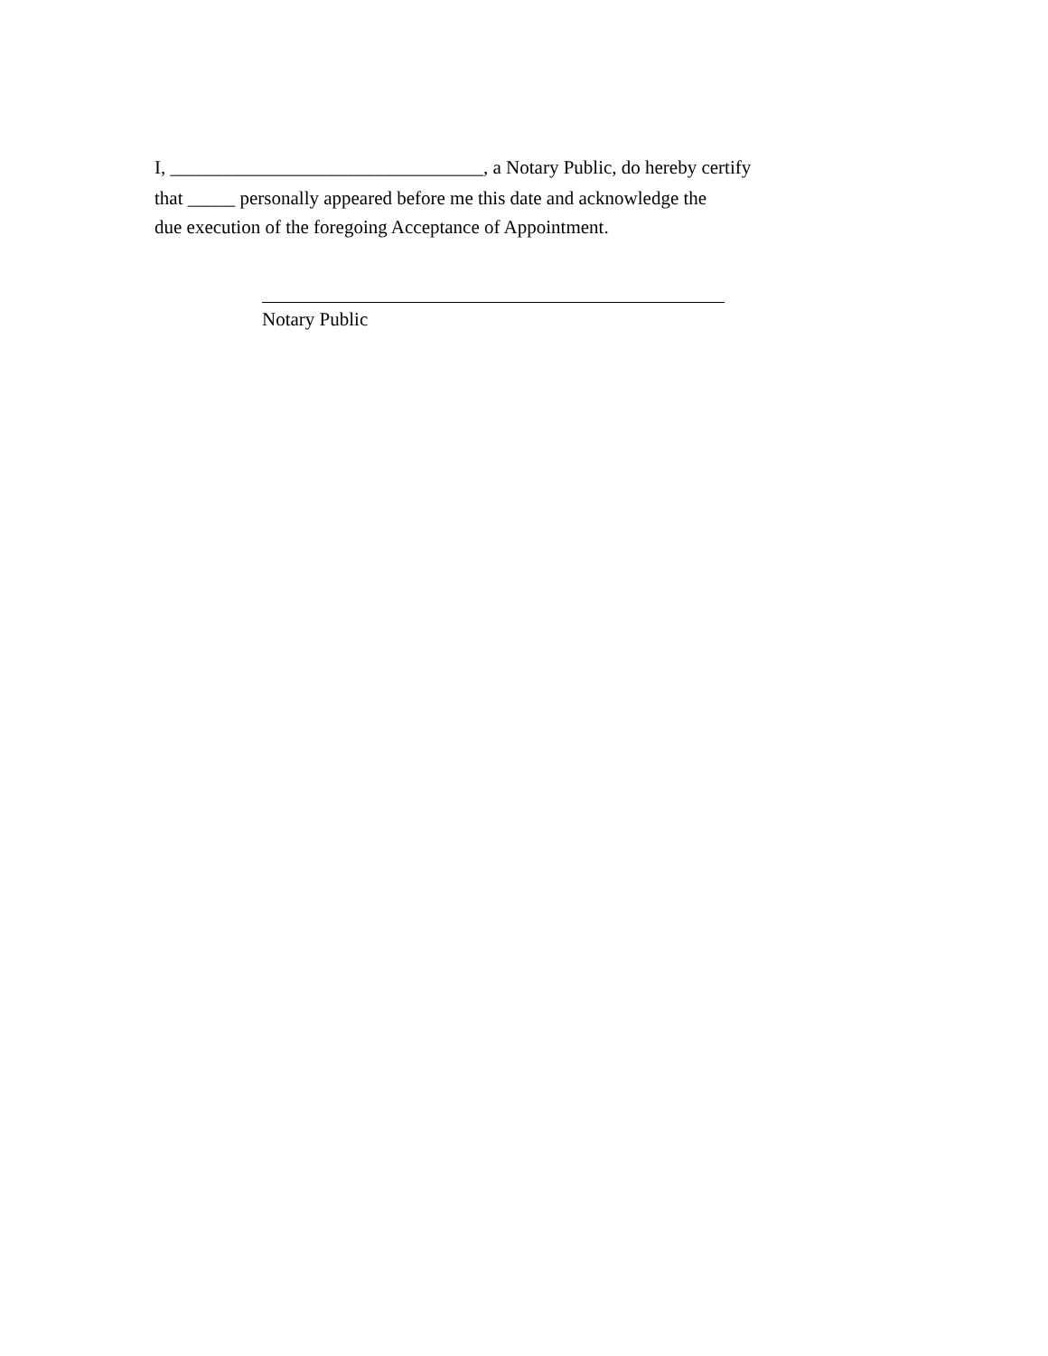I, _________________________________, a Notary Public, do hereby certify
that _____ personally appeared before me this date and acknowledge the
due execution of the foregoing Acceptance of Appointment.
Notary Public